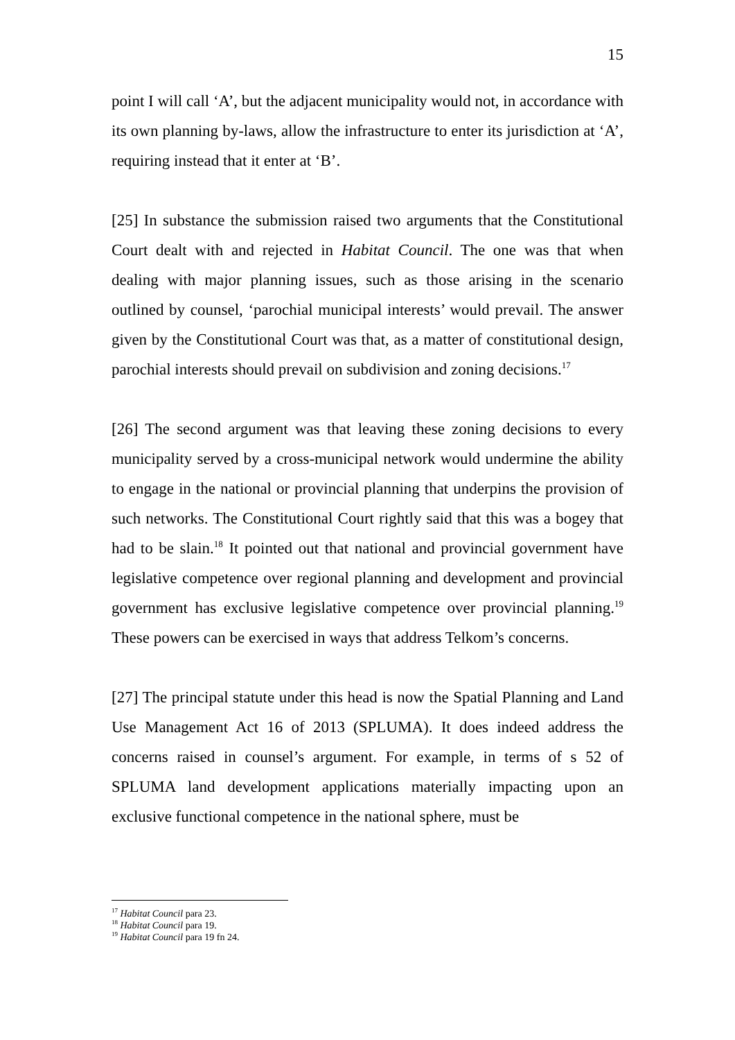15
point I will call ‘A’, but the adjacent municipality would not, in accordance with its own planning by-laws, allow the infrastructure to enter its jurisdiction at ‘A’, requiring instead that it enter at ‘B’.
[25] In substance the submission raised two arguments that the Constitutional Court dealt with and rejected in Habitat Council. The one was that when dealing with major planning issues, such as those arising in the scenario outlined by counsel, ‘parochial municipal interests’ would prevail. The answer given by the Constitutional Court was that, as a matter of constitutional design, parochial interests should prevail on subdivision and zoning decisions.<sup>17</sup>
[26] The second argument was that leaving these zoning decisions to every municipality served by a cross-municipal network would undermine the ability to engage in the national or provincial planning that underpins the provision of such networks. The Constitutional Court rightly said that this was a bogey that had to be slain.<sup>18</sup> It pointed out that national and provincial government have legislative competence over regional planning and development and provincial government has exclusive legislative competence over provincial planning.<sup>19</sup> These powers can be exercised in ways that address Telkom’s concerns.
[27] The principal statute under this head is now the Spatial Planning and Land Use Management Act 16 of 2013 (SPLUMA). It does indeed address the concerns raised in counsel’s argument. For example, in terms of s 52 of SPLUMA land development applications materially impacting upon an exclusive functional competence in the national sphere, must be
<sup>17</sup> Habitat Council para 23.
<sup>18</sup> Habitat Council para 19.
<sup>19</sup> Habitat Council para 19 fn 24.